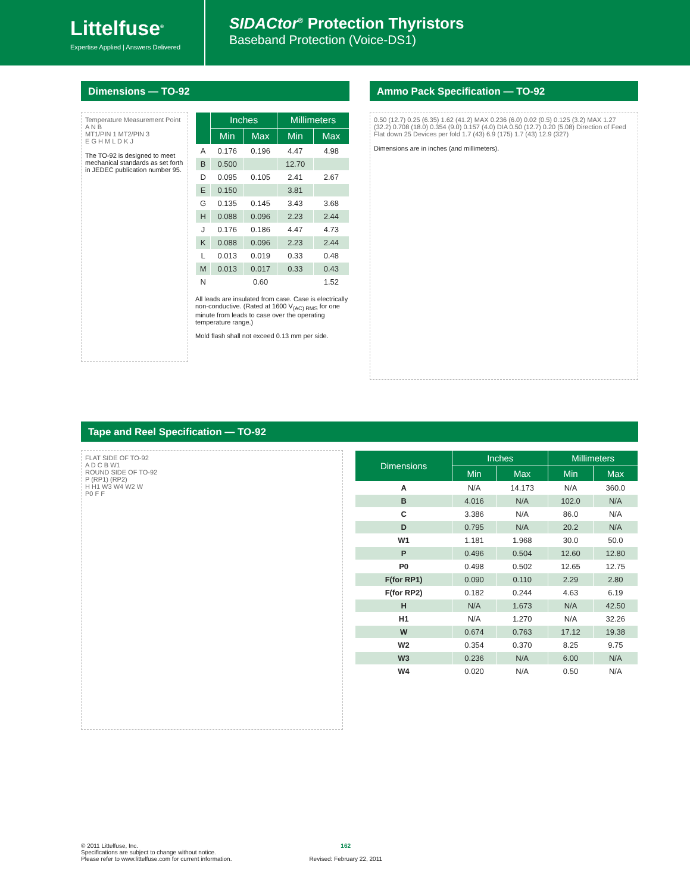Littelfuse<sup>®</sup>
Expertise Applied | Answers Delivered
SIDACtor<sup>®</sup> Protection Thyristors
Baseband Protection (Voice-DS1)
Dimensions — TO-92
Temperature Measurement Point
A N B
MT1/PIN 1 MT2/PIN 3
E G H M L D K J
The TO-92 is designed to meet mechanical standards as set forth in JEDEC publication number 95.
| | Inches | | Millimeters | |
| --- | --- | --- | --- | --- |
| | Min | Max | Min | Max |
| A | 0.176 | 0.196 | 4.47 | 4.98 |
| B | 0.500 | | 12.70 | |
| D | 0.095 | 0.105 | 2.41 | 2.67 |
| E | 0.150 | | 3.81 | |
| G | 0.135 | 0.145 | 3.43 | 3.68 |
| H | 0.088 | 0.096 | 2.23 | 2.44 |
| J | 0.176 | 0.186 | 4.47 | 4.73 |
| K | 0.088 | 0.096 | 2.23 | 2.44 |
| L | 0.013 | 0.019 | 0.33 | 0.48 |
| M | 0.013 | 0.017 | 0.33 | 0.43 |
| N | | 0.60 | | 1.52 |
All leads are insulated from case. Case is electrically non-conductive. (Rated at 1600 V<sub>(AC) RMS</sub> for one minute from leads to case over the operating temperature range.)
Mold flash shall not exceed 0.13 mm per side.
Ammo Pack Specification — TO-92
0.50 (12.7) 0.25 (6.35) 1.62 (41.2) MAX 0.236 (6.0) 0.02 (0.5) 0.125 (3.2) MAX 1.27 (32.2) 0.708 (18.0) 0.354 (9.0) 0.157 (4.0) DIA 0.50 (12.7) 0.20 (5.08) Direction of Feed Flat down 25 Devices per fold 1.7 (43) 6.9 (175) 1.7 (43) 12.9 (327)
Dimensions are in inches (and millimeters).
Tape and Reel Specification — TO-92
FLAT SIDE OF TO-92
A D C B W1
ROUND SIDE OF TO-92
P (RP1) (RP2)
H H1 W3 W4 W2 W
P0 F F
| Dimensions | Inches | | Millimeters | |
| --- | --- | --- | --- | --- |
| | Min | Max | Min | Max |
| A | N/A | 14.173 | N/A | 360.0 |
| B | 4.016 | N/A | 102.0 | N/A |
| C | 3.386 | N/A | 86.0 | N/A |
| D | 0.795 | N/A | 20.2 | N/A |
| W1 | 1.181 | 1.968 | 30.0 | 50.0 |
| P | 0.496 | 0.504 | 12.60 | 12.80 |
| P0 | 0.498 | 0.502 | 12.65 | 12.75 |
| F(for RP1) | 0.090 | 0.110 | 2.29 | 2.80 |
| F(for RP2) | 0.182 | 0.244 | 4.63 | 6.19 |
| H | N/A | 1.673 | N/A | 42.50 |
| H1 | N/A | 1.270 | N/A | 32.26 |
| W | 0.674 | 0.763 | 17.12 | 19.38 |
| W2 | 0.354 | 0.370 | 8.25 | 9.75 |
| W3 | 0.236 | N/A | 6.00 | N/A |
| W4 | 0.020 | N/A | 0.50 | N/A |
© 2011 Littelfuse, Inc.
Specifications are subject to change without notice.
Please refer to www.littelfuse.com for current information.
162
Revised: February 22, 2011